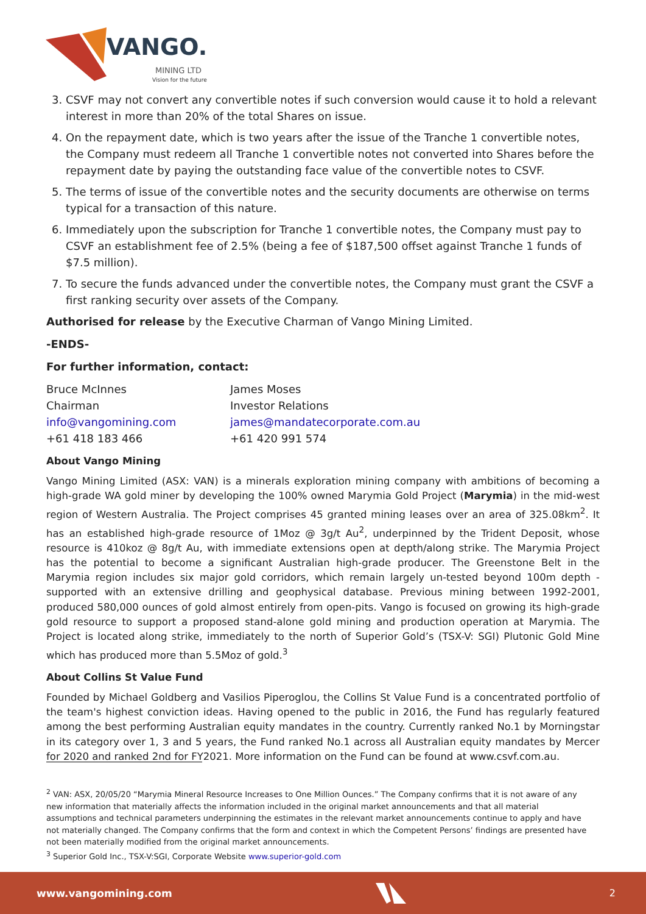VANGO.
MINING LTD
Vision for the future
3. CSVF may not convert any convertible notes if such conversion would cause it to hold a relevant interest in more than 20% of the total Shares on issue.
4. On the repayment date, which is two years after the issue of the Tranche 1 convertible notes, the Company must redeem all Tranche 1 convertible notes not converted into Shares before the repayment date by paying the outstanding face value of the convertible notes to CSVF.
5. The terms of issue of the convertible notes and the security documents are otherwise on terms typical for a transaction of this nature.
6. Immediately upon the subscription for Tranche 1 convertible notes, the Company must pay to CSVF an establishment fee of 2.5% (being a fee of $187,500 offset against Tranche 1 funds of $7.5 million).
7. To secure the funds advanced under the convertible notes, the Company must grant the CSVF a first ranking security over assets of the Company.
Authorised for release by the Executive Charman of Vango Mining Limited.
-ENDS-
For further information, contact:
Bruce McInnes
Chairman
info@vangomining.com
+61 418 183 466
James Moses
Investor Relations
james@mandatecorporate.com.au
+61 420 991 574
About Vango Mining
Vango Mining Limited (ASX: VAN) is a minerals exploration mining company with ambitions of becoming a high-grade WA gold miner by developing the 100% owned Marymia Gold Project (Marymia) in the mid-west region of Western Australia. The Project comprises 45 granted mining leases over an area of 325.08km<sup>2</sup>. It has an established high-grade resource of 1Moz @ 3g/t Au<sup>2</sup>, underpinned by the Trident Deposit, whose resource is 410koz @ 8g/t Au, with immediate extensions open at depth/along strike. The Marymia Project has the potential to become a significant Australian high-grade producer. The Greenstone Belt in the Marymia region includes six major gold corridors, which remain largely un-tested beyond 100m depth - supported with an extensive drilling and geophysical database. Previous mining between 1992-2001, produced 580,000 ounces of gold almost entirely from open-pits. Vango is focused on growing its high-grade gold resource to support a proposed stand-alone gold mining and production operation at Marymia. The Project is located along strike, immediately to the north of Superior Gold’s (TSX-V: SGI) Plutonic Gold Mine which has produced more than 5.5Moz of gold.<sup>3</sup>
About Collins St Value Fund
Founded by Michael Goldberg and Vasilios Piperoglou, the Collins St Value Fund is a concentrated portfolio of the team's highest conviction ideas. Having opened to the public in 2016, the Fund has regularly featured among the best performing Australian equity mandates in the country. Currently ranked No.1 by Morningstar in its category over 1, 3 and 5 years, the Fund ranked No.1 across all Australian equity mandates by Mercer for 2020 and ranked 2nd for FY2021. More information on the Fund can be found at www.csvf.com.au.
<sup>2</sup> VAN: ASX, 20/05/20 “Marymia Mineral Resource Increases to One Million Ounces.” The Company confirms that it is not aware of any new information that materially affects the information included in the original market announcements and that all material assumptions and technical parameters underpinning the estimates in the relevant market announcements continue to apply and have not materially changed. The Company confirms that the form and context in which the Competent Persons’ findings are presented have not been materially modified from the original market announcements.
<sup>3</sup> Superior Gold Inc., TSX-V:SGI, Corporate Website www.superior-gold.com
www.vangomining.com 2